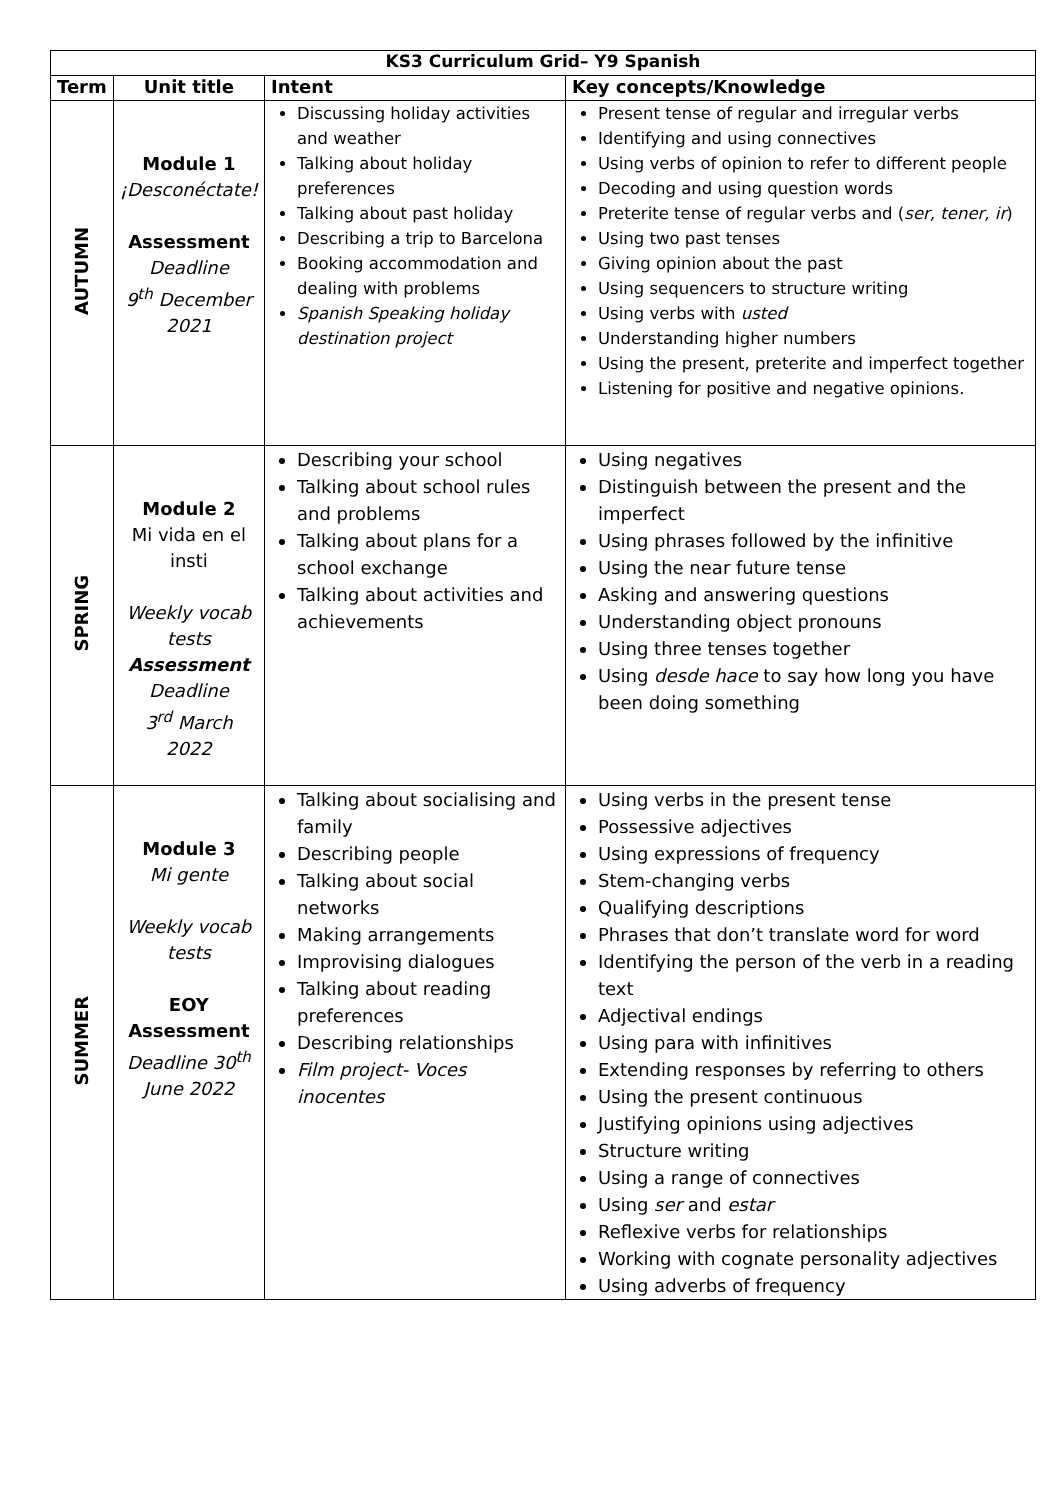| KS3 Curriculum Grid– Y9 Spanish | | | |
| --- | --- | --- | --- |
| Term | Unit title | Intent | Key concepts/Knowledge |
| AUTUMN | Module 1 ¡Desconéctate! Assessment Deadline 9<sup>th</sup> December 2021 | Discussing holiday activities and weather Talking about holiday preferences Talking about past holiday Describing a trip to Barcelona Booking accommodation and dealing with problems Spanish Speaking holiday destination project | Present tense of regular and irregular verbs Identifying and using connectives Using verbs of opinion to refer to different people Decoding and using question words Preterite tense of regular verbs and ( ser, tener, ir ) Using two past tenses Giving opinion about the past Using sequencers to structure writing Using verbs with usted Understanding higher numbers Using the present, preterite and imperfect together Listening for positive and negative opinions. |
| SPRING | Module 2 Mi vida en el insti Weekly vocab tests Assessment Deadline 3<sup>rd</sup> March 2022 | Describing your school Talking about school rules and problems Talking about plans for a school exchange Talking about activities and achievements | Using negatives Distinguish between the present and the imperfect Using phrases followed by the infinitive Using the near future tense Asking and answering questions Understanding object pronouns Using three tenses together Using desde hace to say how long you have been doing something |
| SUMMER | Module 3 Mi gente Weekly vocab tests EOY Assessment Deadline 30<sup>th</sup> June 2022 | Talking about socialising and family Describing people Talking about social networks Making arrangements Improvising dialogues Talking about reading preferences Describing relationships Film project- Voces inocentes | Using verbs in the present tense Possessive adjectives Using expressions of frequency Stem-changing verbs Qualifying descriptions Phrases that don’t translate word for word Identifying the person of the verb in a reading text Adjectival endings Using para with infinitives Extending responses by referring to others Using the present continuous Justifying opinions using adjectives Structure writing Using a range of connectives Using ser and estar Reflexive verbs for relationships Working with cognate personality adjectives Using adverbs of frequency |